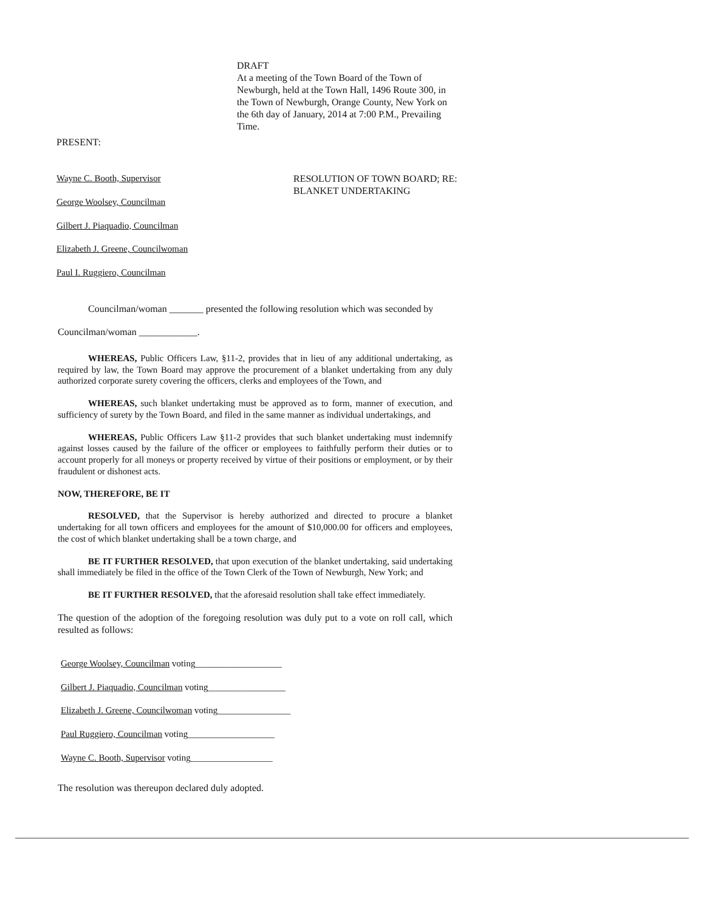DRAFT
At a meeting of the Town Board of the Town of Newburgh, held at the Town Hall, 1496 Route 300, in the Town of Newburgh, Orange County, New York on the 6th day of January, 2014 at 7:00 P.M., Prevailing Time.
PRESENT:
Wayne C. Booth, Supervisor
George Woolsey, Councilman
Gilbert J. Piaquadio, Councilman
Elizabeth J. Greene, Councilwoman
Paul I. Ruggiero, Councilman
RESOLUTION OF TOWN BOARD; RE:
BLANKET UNDERTAKING
Councilman/woman _______ presented the following resolution which was seconded by
Councilman/woman ____________.
WHEREAS, Public Officers Law, §11-2, provides that in lieu of any additional undertaking, as required by law, the Town Board may approve the procurement of a blanket undertaking from any duly authorized corporate surety covering the officers, clerks and employees of the Town, and
WHEREAS, such blanket undertaking must be approved as to form, manner of execution, and sufficiency of surety by the Town Board, and filed in the same manner as individual undertakings, and
WHEREAS, Public Officers Law §11-2 provides that such blanket undertaking must indemnify against losses caused by the failure of the officer or employees to faithfully perform their duties or to account properly for all moneys or property received by virtue of their positions or employment, or by their fraudulent or dishonest acts.
NOW, THEREFORE, BE IT
RESOLVED, that the Supervisor is hereby authorized and directed to procure a blanket undertaking for all town officers and employees for the amount of $10,000.00 for officers and employees, the cost of which blanket undertaking shall be a town charge, and
BE IT FURTHER RESOLVED, that upon execution of the blanket undertaking, said undertaking shall immediately be filed in the office of the Town Clerk of the Town of Newburgh, New York; and
BE IT FURTHER RESOLVED, that the aforesaid resolution shall take effect immediately.
The question of the adoption of the foregoing resolution was duly put to a vote on roll call, which resulted as follows:
George Woolsey, Councilman voting___________________
Gilbert J. Piaquadio, Councilman voting_________________
Elizabeth J. Greene, Councilwoman voting________________
Paul Ruggiero, Councilman voting___________________
Wayne C. Booth, Supervisor voting__________________
The resolution was thereupon declared duly adopted.